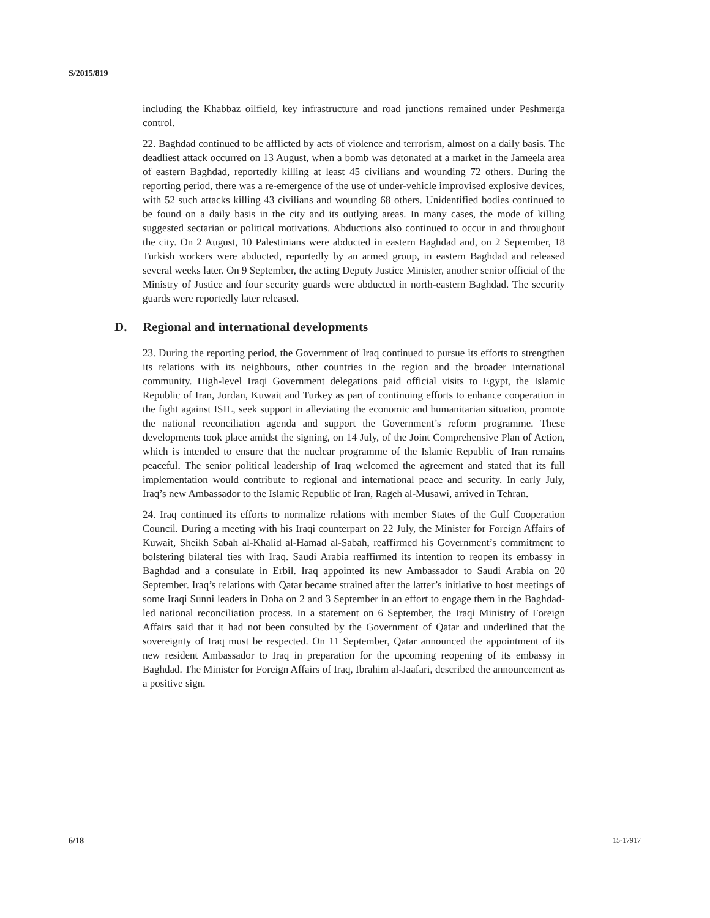S/2015/819
including the Khabbaz oilfield, key infrastructure and road junctions remained under Peshmerga control.
22. Baghdad continued to be afflicted by acts of violence and terrorism, almost on a daily basis. The deadliest attack occurred on 13 August, when a bomb was detonated at a market in the Jameela area of eastern Baghdad, reportedly killing at least 45 civilians and wounding 72 others. During the reporting period, there was a re-emergence of the use of under-vehicle improvised explosive devices, with 52 such attacks killing 43 civilians and wounding 68 others. Unidentified bodies continued to be found on a daily basis in the city and its outlying areas. In many cases, the mode of killing suggested sectarian or political motivations. Abductions also continued to occur in and throughout the city. On 2 August, 10 Palestinians were abducted in eastern Baghdad and, on 2 September, 18 Turkish workers were abducted, reportedly by an armed group, in eastern Baghdad and released several weeks later. On 9 September, the acting Deputy Justice Minister, another senior official of the Ministry of Justice and four security guards were abducted in north-eastern Baghdad. The security guards were reportedly later released.
D. Regional and international developments
23. During the reporting period, the Government of Iraq continued to pursue its efforts to strengthen its relations with its neighbours, other countries in the region and the broader international community. High-level Iraqi Government delegations paid official visits to Egypt, the Islamic Republic of Iran, Jordan, Kuwait and Turkey as part of continuing efforts to enhance cooperation in the fight against ISIL, seek support in alleviating the economic and humanitarian situation, promote the national reconciliation agenda and support the Government’s reform programme. These developments took place amidst the signing, on 14 July, of the Joint Comprehensive Plan of Action, which is intended to ensure that the nuclear programme of the Islamic Republic of Iran remains peaceful. The senior political leadership of Iraq welcomed the agreement and stated that its full implementation would contribute to regional and international peace and security. In early July, Iraq’s new Ambassador to the Islamic Republic of Iran, Rageh al-Musawi, arrived in Tehran.
24. Iraq continued its efforts to normalize relations with member States of the Gulf Cooperation Council. During a meeting with his Iraqi counterpart on 22 July, the Minister for Foreign Affairs of Kuwait, Sheikh Sabah al-Khalid al-Hamad al-Sabah, reaffirmed his Government’s commitment to bolstering bilateral ties with Iraq. Saudi Arabia reaffirmed its intention to reopen its embassy in Baghdad and a consulate in Erbil. Iraq appointed its new Ambassador to Saudi Arabia on 20 September. Iraq’s relations with Qatar became strained after the latter’s initiative to host meetings of some Iraqi Sunni leaders in Doha on 2 and 3 September in an effort to engage them in the Baghdad-led national reconciliation process. In a statement on 6 September, the Iraqi Ministry of Foreign Affairs said that it had not been consulted by the Government of Qatar and underlined that the sovereignty of Iraq must be respected. On 11 September, Qatar announced the appointment of its new resident Ambassador to Iraq in preparation for the upcoming reopening of its embassy in Baghdad. The Minister for Foreign Affairs of Iraq, Ibrahim al-Jaafari, described the announcement as a positive sign.
6/18 15-17917